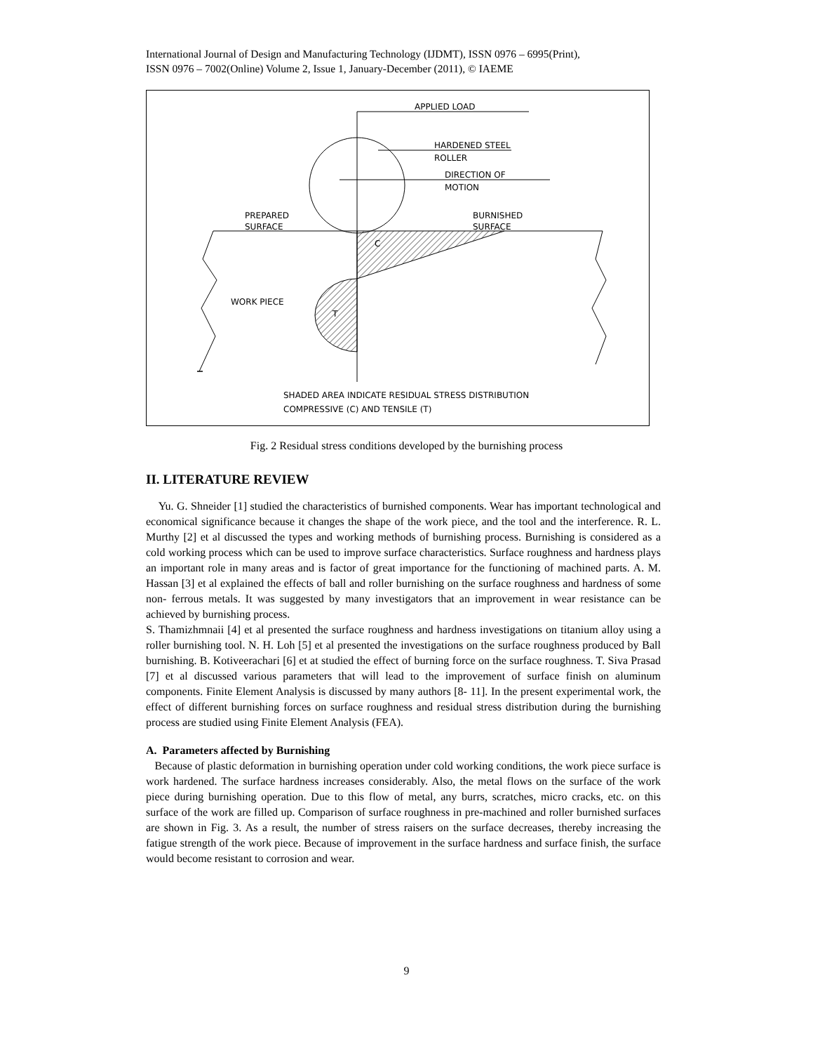International Journal of Design and Manufacturing Technology (IJDMT), ISSN 0976 – 6995(Print),
ISSN 0976 – 7002(Online) Volume 2, Issue 1, January-December (2011), © IAEME
APPLIED LOAD
HARDENED STEEL
ROLLER
DIRECTION OF
MOTION
PREPARED
SURFACE
BURNISHED
SURFACE
C
T
WORK PIECE
SHADED AREA INDICATE RESIDUAL STRESS DISTRIBUTION
COMPRESSIVE (C) AND TENSILE (T)
Fig. 2 Residual stress conditions developed by the burnishing process
II. LITERATURE REVIEW
Yu. G. Shneider [1] studied the characteristics of burnished components. Wear has important technological and economical significance because it changes the shape of the work piece, and the tool and the interference. R. L. Murthy [2] et al discussed the types and working methods of burnishing process. Burnishing is considered as a cold working process which can be used to improve surface characteristics. Surface roughness and hardness plays an important role in many areas and is factor of great importance for the functioning of machined parts. A. M. Hassan [3] et al explained the effects of ball and roller burnishing on the surface roughness and hardness of some non- ferrous metals. It was suggested by many investigators that an improvement in wear resistance can be achieved by burnishing process.
S. Thamizhmnaii [4] et al presented the surface roughness and hardness investigations on titanium alloy using a roller burnishing tool. N. H. Loh [5] et al presented the investigations on the surface roughness produced by Ball burnishing. B. Kotiveerachari [6] et at studied the effect of burning force on the surface roughness. T. Siva Prasad [7] et al discussed various parameters that will lead to the improvement of surface finish on aluminum components. Finite Element Analysis is discussed by many authors [8- 11]. In the present experimental work, the effect of different burnishing forces on surface roughness and residual stress distribution during the burnishing process are studied using Finite Element Analysis (FEA).
A. Parameters affected by Burnishing
Because of plastic deformation in burnishing operation under cold working conditions, the work piece surface is work hardened. The surface hardness increases considerably. Also, the metal flows on the surface of the work piece during burnishing operation. Due to this flow of metal, any burrs, scratches, micro cracks, etc. on this surface of the work are filled up. Comparison of surface roughness in pre-machined and roller burnished surfaces are shown in Fig. 3. As a result, the number of stress raisers on the surface decreases, thereby increasing the fatigue strength of the work piece. Because of improvement in the surface hardness and surface finish, the surface would become resistant to corrosion and wear.
9